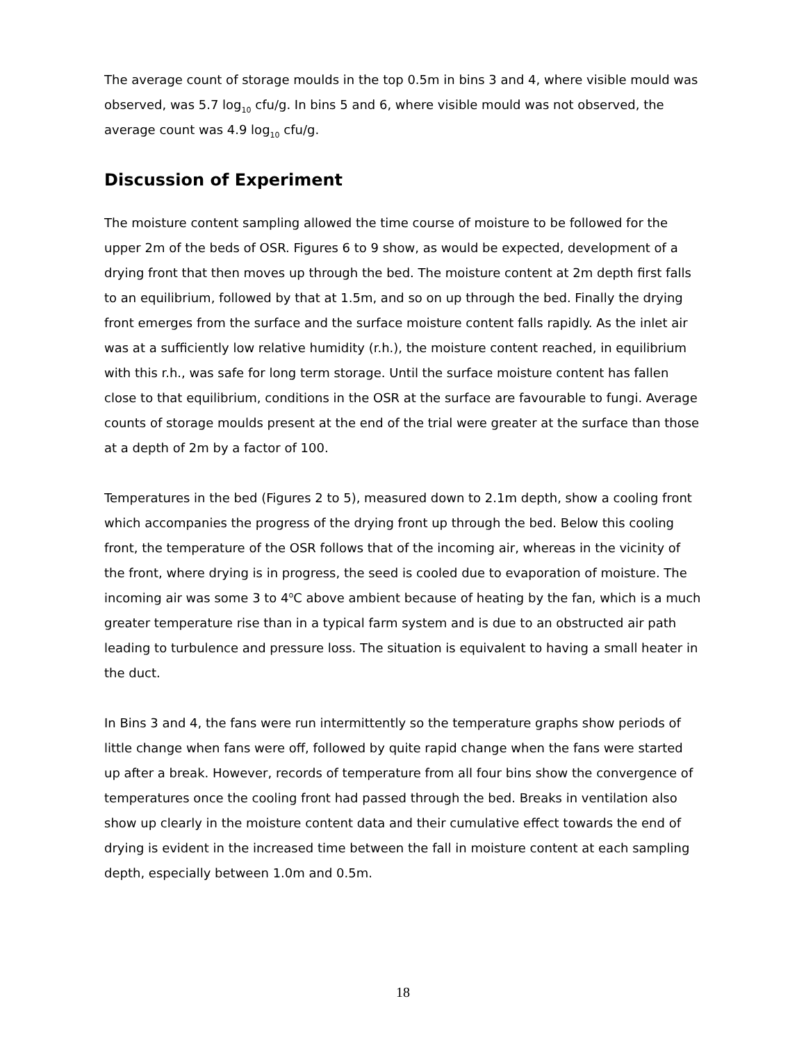The average count of storage moulds in the top 0.5m in bins 3 and 4, where visible mould was observed, was 5.7 log<sub>10</sub> cfu/g. In bins 5 and 6, where visible mould was not observed, the average count was 4.9 log<sub>10</sub> cfu/g.
Discussion of Experiment
The moisture content sampling allowed the time course of moisture to be followed for the upper 2m of the beds of OSR. Figures 6 to 9 show, as would be expected, development of a drying front that then moves up through the bed. The moisture content at 2m depth first falls to an equilibrium, followed by that at 1.5m, and so on up through the bed. Finally the drying front emerges from the surface and the surface moisture content falls rapidly. As the inlet air was at a sufficiently low relative humidity (r.h.), the moisture content reached, in equilibrium with this r.h., was safe for long term storage. Until the surface moisture content has fallen close to that equilibrium, conditions in the OSR at the surface are favourable to fungi. Average counts of storage moulds present at the end of the trial were greater at the surface than those at a depth of 2m by a factor of 100.
Temperatures in the bed (Figures 2 to 5), measured down to 2.1m depth, show a cooling front which accompanies the progress of the drying front up through the bed. Below this cooling front, the temperature of the OSR follows that of the incoming air, whereas in the vicinity of the front, where drying is in progress, the seed is cooled due to evaporation of moisture. The incoming air was some 3 to 4<sup>o</sup>C above ambient because of heating by the fan, which is a much greater temperature rise than in a typical farm system and is due to an obstructed air path leading to turbulence and pressure loss. The situation is equivalent to having a small heater in the duct.
In Bins 3 and 4, the fans were run intermittently so the temperature graphs show periods of little change when fans were off, followed by quite rapid change when the fans were started up after a break. However, records of temperature from all four bins show the convergence of temperatures once the cooling front had passed through the bed. Breaks in ventilation also show up clearly in the moisture content data and their cumulative effect towards the end of drying is evident in the increased time between the fall in moisture content at each sampling depth, especially between 1.0m and 0.5m.
18